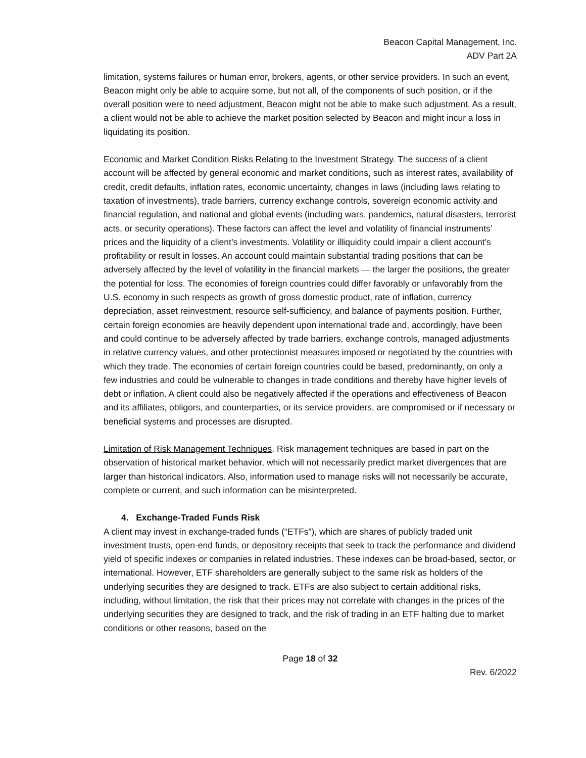Beacon Capital Management, Inc.
ADV Part 2A
limitation, systems failures or human error, brokers, agents, or other service providers. In such an event, Beacon might only be able to acquire some, but not all, of the components of such position, or if the overall position were to need adjustment, Beacon might not be able to make such adjustment. As a result, a client would not be able to achieve the market position selected by Beacon and might incur a loss in liquidating its position.
Economic and Market Condition Risks Relating to the Investment Strategy. The success of a client account will be affected by general economic and market conditions, such as interest rates, availability of credit, credit defaults, inflation rates, economic uncertainty, changes in laws (including laws relating to taxation of investments), trade barriers, currency exchange controls, sovereign economic activity and financial regulation, and national and global events (including wars, pandemics, natural disasters, terrorist acts, or security operations). These factors can affect the level and volatility of financial instruments’ prices and the liquidity of a client’s investments. Volatility or illiquidity could impair a client account’s profitability or result in losses. An account could maintain substantial trading positions that can be adversely affected by the level of volatility in the financial markets — the larger the positions, the greater the potential for loss. The economies of foreign countries could differ favorably or unfavorably from the U.S. economy in such respects as growth of gross domestic product, rate of inflation, currency depreciation, asset reinvestment, resource self-sufficiency, and balance of payments position. Further, certain foreign economies are heavily dependent upon international trade and, accordingly, have been and could continue to be adversely affected by trade barriers, exchange controls, managed adjustments in relative currency values, and other protectionist measures imposed or negotiated by the countries with which they trade. The economies of certain foreign countries could be based, predominantly, on only a few industries and could be vulnerable to changes in trade conditions and thereby have higher levels of debt or inflation. A client could also be negatively affected if the operations and effectiveness of Beacon and its affiliates, obligors, and counterparties, or its service providers, are compromised or if necessary or beneficial systems and processes are disrupted.
Limitation of Risk Management Techniques. Risk management techniques are based in part on the observation of historical market behavior, which will not necessarily predict market divergences that are larger than historical indicators. Also, information used to manage risks will not necessarily be accurate, complete or current, and such information can be misinterpreted.
4. Exchange-Traded Funds Risk
A client may invest in exchange-traded funds (“ETFs”), which are shares of publicly traded unit investment trusts, open-end funds, or depository receipts that seek to track the performance and dividend yield of specific indexes or companies in related industries. These indexes can be broad-based, sector, or international. However, ETF shareholders are generally subject to the same risk as holders of the underlying securities they are designed to track. ETFs are also subject to certain additional risks, including, without limitation, the risk that their prices may not correlate with changes in the prices of the underlying securities they are designed to track, and the risk of trading in an ETF halting due to market conditions or other reasons, based on the
Page 18 of 32
Rev. 6/2022